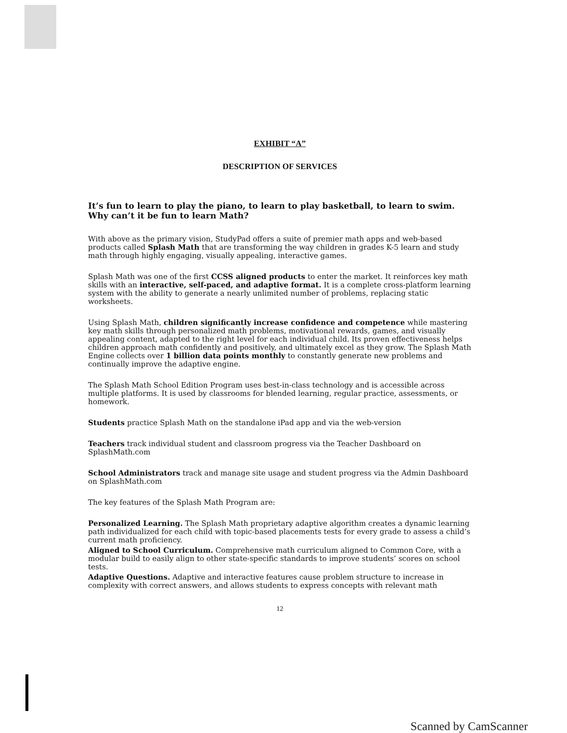EXHIBIT “A”
DESCRIPTION OF SERVICES
It’s fun to learn to play the piano, to learn to play basketball, to learn to swim. Why can’t it be fun to learn Math?
With above as the primary vision, StudyPad offers a suite of premier math apps and web-based products called Splash Math that are transforming the way children in grades K-5 learn and study math through highly engaging, visually appealing, interactive games.
Splash Math was one of the first CCSS aligned products to enter the market. It reinforces key math skills with an interactive, self-paced, and adaptive format. It is a complete cross-platform learning system with the ability to generate a nearly unlimited number of problems, replacing static worksheets.
Using Splash Math, children significantly increase confidence and competence while mastering key math skills through personalized math problems, motivational rewards, games, and visually appealing content, adapted to the right level for each individual child. Its proven effectiveness helps children approach math confidently and positively, and ultimately excel as they grow. The Splash Math Engine collects over 1 billion data points monthly to constantly generate new problems and continually improve the adaptive engine.
The Splash Math School Edition Program uses best-in-class technology and is accessible across multiple platforms. It is used by classrooms for blended learning, regular practice, assessments, or homework.
Students practice Splash Math on the standalone iPad app and via the web-version
Teachers track individual student and classroom progress via the Teacher Dashboard on SplashMath.com
School Administrators track and manage site usage and student progress via the Admin Dashboard on SplashMath.com
The key features of the Splash Math Program are:
Personalized Learning. The Splash Math proprietary adaptive algorithm creates a dynamic learning path individualized for each child with topic-based placements tests for every grade to assess a child’s current math proficiency.
Aligned to School Curriculum. Comprehensive math curriculum aligned to Common Core, with a modular build to easily align to other state-specific standards to improve students’ scores on school tests.
Adaptive Questions. Adaptive and interactive features cause problem structure to increase in complexity with correct answers, and allows students to express concepts with relevant math
12
Scanned by CamScanner